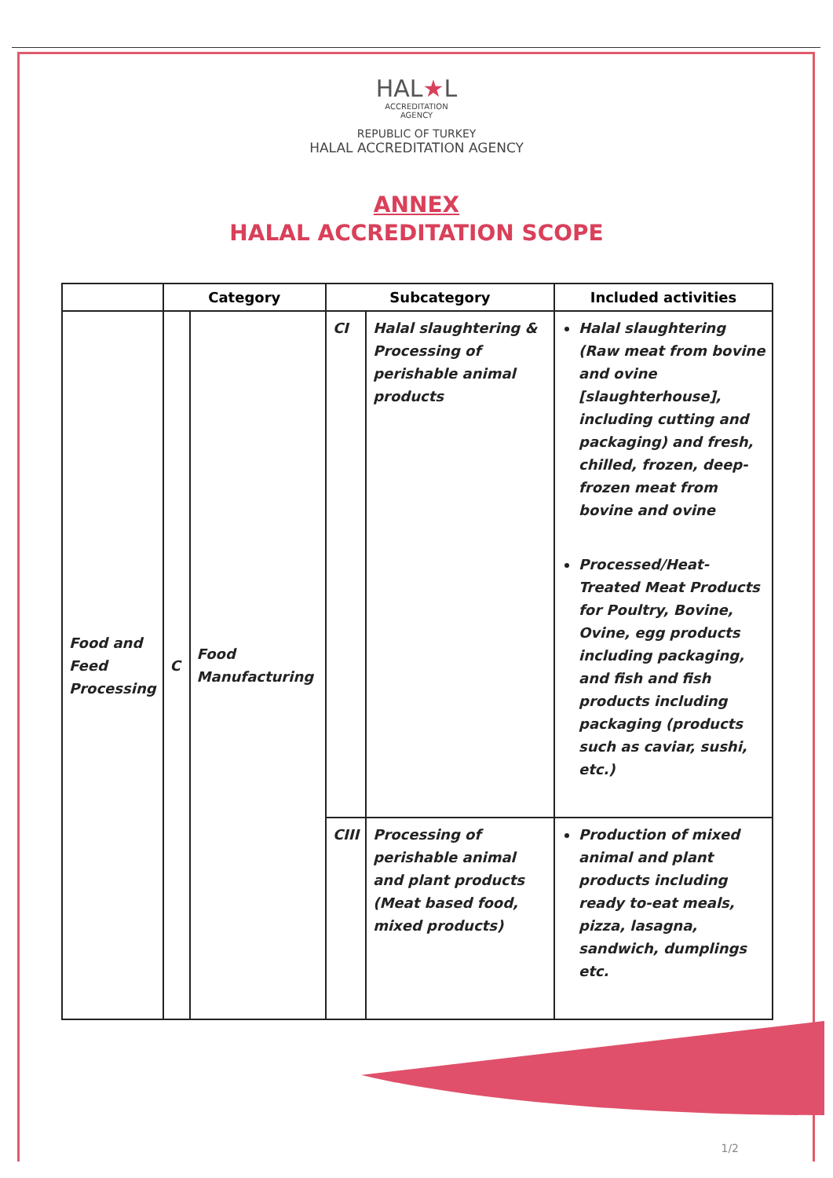HAL★L
ACCREDITATION
AGENCY
REPUBLIC OF TURKEY
HALAL ACCREDITATION AGENCY
ANNEX
HALAL ACCREDITATION SCOPE
| | Category | | Subcategory | | Included activities |
| --- | --- | --- | --- | --- | --- |
| Food and Feed Processing | C | Food Manufacturing | CI | Halal slaughtering & Processing of perishable animal products | Halal slaughtering (Raw meat from bovine and ovine [slaughterhouse], including cutting and packaging) and fresh, chilled, frozen, deep-frozen meat from bovine and ovine Processed/Heat-Treated Meat Products for Poultry, Bovine, Ovine, egg products including packaging, and fish and fish products including packaging (products such as caviar, sushi, etc.) |
| | | | CIII | Processing of perishable animal and plant products (Meat based food, mixed products) | Production of mixed animal and plant products including ready to-eat meals, pizza, lasagna, sandwich, dumplings etc. |
1/2